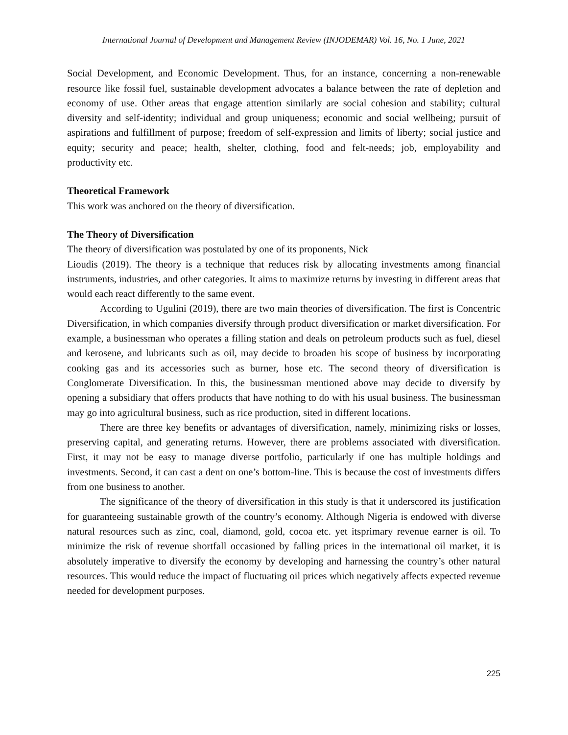International Journal of Development and Management Review (INJODEMAR) Vol. 16, No. 1 June, 2021
Social Development, and Economic Development. Thus, for an instance, concerning a non-renewable resource like fossil fuel, sustainable development advocates a balance between the rate of depletion and economy of use. Other areas that engage attention similarly are social cohesion and stability; cultural diversity and self-identity; individual and group uniqueness; economic and social wellbeing; pursuit of aspirations and fulfillment of purpose; freedom of self-expression and limits of liberty; social justice and equity; security and peace; health, shelter, clothing, food and felt-needs; job, employability and productivity etc.
Theoretical Framework
This work was anchored on the theory of diversification.
The Theory of Diversification
The theory of diversification was postulated by one of its proponents, Nick
Lioudis (2019). The theory is a technique that reduces risk by allocating investments among financial instruments, industries, and other categories. It aims to maximize returns by investing in different areas that would each react differently to the same event.
According to Ugulini (2019), there are two main theories of diversification. The first is Concentric Diversification, in which companies diversify through product diversification or market diversification. For example, a businessman who operates a filling station and deals on petroleum products such as fuel, diesel and kerosene, and lubricants such as oil, may decide to broaden his scope of business by incorporating cooking gas and its accessories such as burner, hose etc. The second theory of diversification is Conglomerate Diversification. In this, the businessman mentioned above may decide to diversify by opening a subsidiary that offers products that have nothing to do with his usual business. The businessman may go into agricultural business, such as rice production, sited in different locations.
There are three key benefits or advantages of diversification, namely, minimizing risks or losses, preserving capital, and generating returns. However, there are problems associated with diversification. First, it may not be easy to manage diverse portfolio, particularly if one has multiple holdings and investments. Second, it can cast a dent on one’s bottom-line. This is because the cost of investments differs from one business to another.
The significance of the theory of diversification in this study is that it underscored its justification for guaranteeing sustainable growth of the country’s economy. Although Nigeria is endowed with diverse natural resources such as zinc, coal, diamond, gold, cocoa etc. yet itsprimary revenue earner is oil. To minimize the risk of revenue shortfall occasioned by falling prices in the international oil market, it is absolutely imperative to diversify the economy by developing and harnessing the country’s other natural resources. This would reduce the impact of fluctuating oil prices which negatively affects expected revenue needed for development purposes.
225